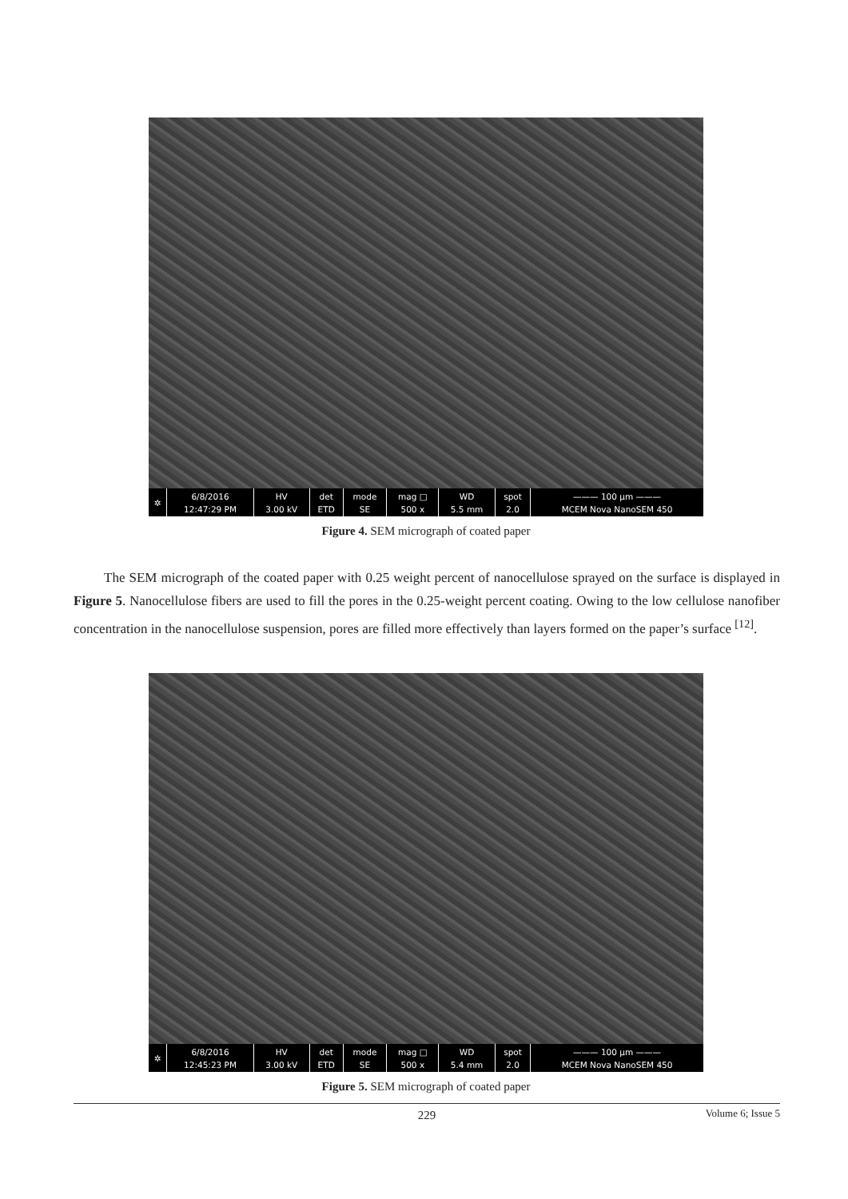| ✲ | 6/8/2016 12:47:29 PM | HV 3.00 kV | det ETD | mode SE | mag □ 500 x | WD 5.5 mm | spot 2.0 | ——— 100 µm ——— MCEM Nova NanoSEM 450 |
Figure 4. SEM micrograph of coated paper
The SEM micrograph of the coated paper with 0.25 weight percent of nanocellulose sprayed on the surface is displayed in Figure 5. Nanocellulose fibers are used to fill the pores in the 0.25-weight percent coating. Owing to the low cellulose nanofiber concentration in the nanocellulose suspension, pores are filled more effectively than layers formed on the paper’s surface <sup>[12]</sup>.
| ✲ | 6/8/2016 12:45:23 PM | HV 3.00 kV | det ETD | mode SE | mag □ 500 x | WD 5.4 mm | spot 2.0 | ——— 100 µm ——— MCEM Nova NanoSEM 450 |
Figure 5. SEM micrograph of coated paper
229 Volume 6; Issue 5